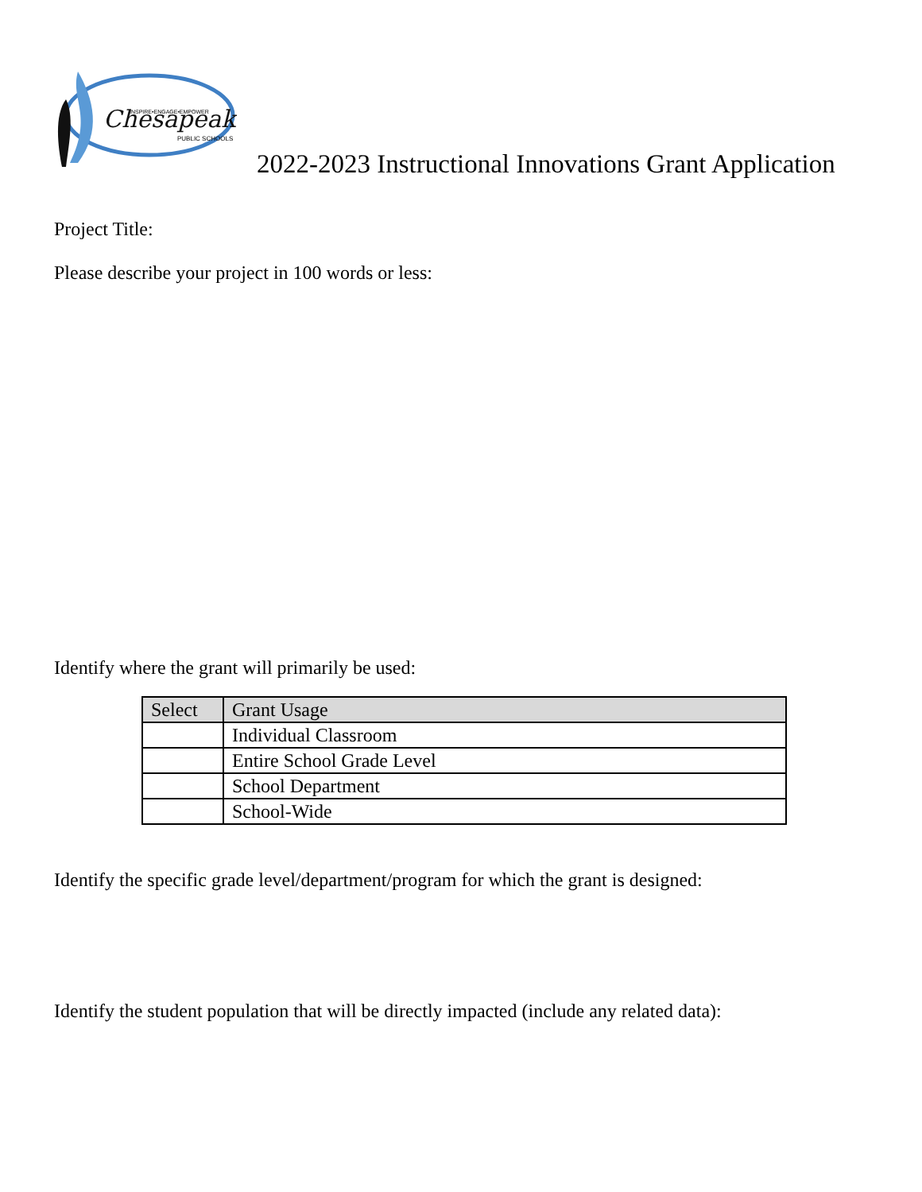Chesapeake
INSPIRE•ENGAGE•EMPOWER
PUBLIC SCHOOLS
2022-2023 Instructional Innovations Grant Application
Project Title:
Please describe your project in 100 words or less:
Identify where the grant will primarily be used:
| Select | Grant Usage |
| --- | --- |
| | Individual Classroom |
| | Entire School Grade Level |
| | School Department |
| | School-Wide |
Identify the specific grade level/department/program for which the grant is designed:
Identify the student population that will be directly impacted (include any related data):